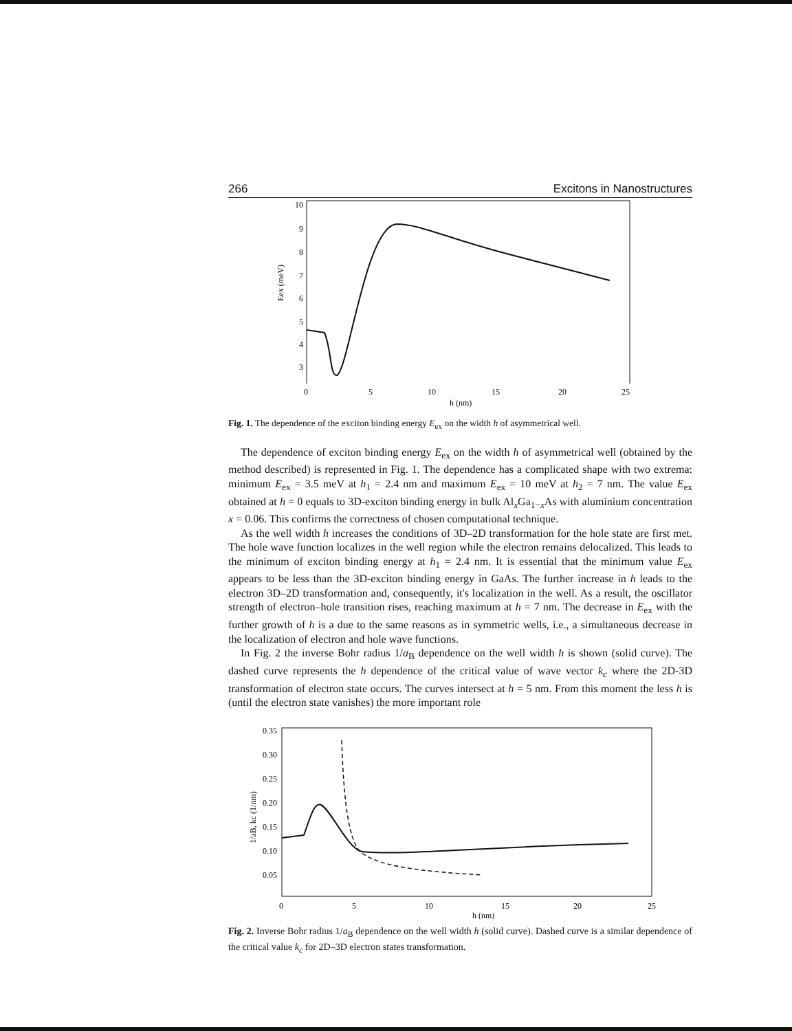266 Excitons in Nanostructures
10
9
8
7
6
5
4
3
Eex (meV)
0
5
10
15
20
25
h (nm)
Fig. 1. The dependence of the exciton binding energy E<sub>ex</sub> on the width h of asymmetrical well.
The dependence of exciton binding energy E<sub>ex</sub> on the width h of asymmetrical well (obtained by the method described) is represented in Fig. 1. The dependence has a complicated shape with two extrema: minimum E<sub>ex</sub> = 3.5 meV at h<sub>1</sub> = 2.4 nm and maximum E<sub>ex</sub> = 10 meV at h<sub>2</sub> = 7 nm. The value E<sub>ex</sub> obtained at h = 0 equals to 3D-exciton binding energy in bulk Al<sub>x</sub>Ga<sub>1−x</sub>As with aluminium concentration x = 0.06. This confirms the correctness of chosen computational technique.
As the well width h increases the conditions of 3D–2D transformation for the hole state are first met. The hole wave function localizes in the well region while the electron remains delocalized. This leads to the minimum of exciton binding energy at h<sub>1</sub> = 2.4 nm. It is essential that the minimum value E<sub>ex</sub> appears to be less than the 3D-exciton binding energy in GaAs. The further increase in h leads to the electron 3D–2D transformation and, consequently, it's localization in the well. As a result, the oscillator strength of electron–hole transition rises, reaching maximum at h = 7 nm. The decrease in E<sub>ex</sub> with the further growth of h is a due to the same reasons as in symmetric wells, i.e., a simultaneous decrease in the localization of electron and hole wave functions.
In Fig. 2 the inverse Bohr radius 1/a<sub>B</sub> dependence on the well width h is shown (solid curve). The dashed curve represents the h dependence of the critical value of wave vector k<sub>c</sub> where the 2D-3D transformation of electron state occurs. The curves intersect at h = 5 nm. From this moment the less h is (until the electron state vanishes) the more important role
0.35
0.30
0.25
0.20
0.15
0.10
0.05
1/aB, kc (1/nm)
0
5
10
15
20
25
h (nm)
Fig. 2. Inverse Bohr radius 1/a<sub>B</sub> dependence on the well width h (solid curve). Dashed curve is a similar dependence of the critical value k<sub>c</sub> for 2D–3D electron states transformation.